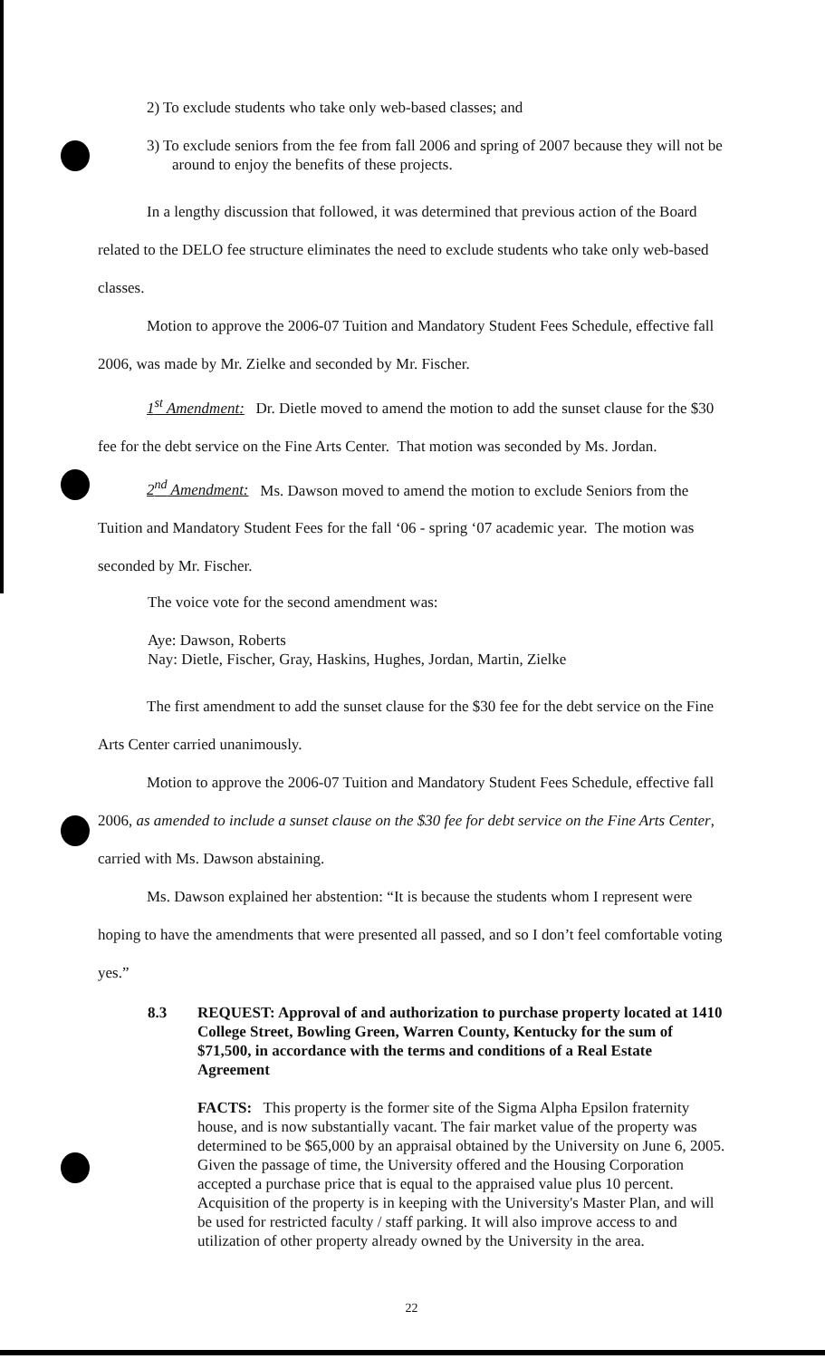2) To exclude students who take only web-based classes; and
3) To exclude seniors from the fee from fall 2006 and spring of 2007 because they will not be around to enjoy the benefits of these projects.
In a lengthy discussion that followed, it was determined that previous action of the Board related to the DELO fee structure eliminates the need to exclude students who take only web-based classes.
Motion to approve the 2006-07 Tuition and Mandatory Student Fees Schedule, effective fall 2006, was made by Mr. Zielke and seconded by Mr. Fischer.
1<sup>st</sup> Amendment: Dr. Dietle moved to amend the motion to add the sunset clause for the $30 fee for the debt service on the Fine Arts Center. That motion was seconded by Ms. Jordan.
2<sup>nd</sup> Amendment: Ms. Dawson moved to amend the motion to exclude Seniors from the Tuition and Mandatory Student Fees for the fall ‘06 - spring ‘07 academic year. The motion was seconded by Mr. Fischer.
The voice vote for the second amendment was:
Aye: Dawson, Roberts
Nay: Dietle, Fischer, Gray, Haskins, Hughes, Jordan, Martin, Zielke
The first amendment to add the sunset clause for the $30 fee for the debt service on the Fine Arts Center carried unanimously.
Motion to approve the 2006-07 Tuition and Mandatory Student Fees Schedule, effective fall 2006, as amended to include a sunset clause on the $30 fee for debt service on the Fine Arts Center, carried with Ms. Dawson abstaining.
Ms. Dawson explained her abstention: “It is because the students whom I represent were hoping to have the amendments that were presented all passed, and so I don’t feel comfortable voting yes.”
8.3 REQUEST: Approval of and authorization to purchase property located at 1410 College Street, Bowling Green, Warren County, Kentucky for the sum of $71,500, in accordance with the terms and conditions of a Real Estate Agreement
FACTS: This property is the former site of the Sigma Alpha Epsilon fraternity house, and is now substantially vacant. The fair market value of the property was determined to be $65,000 by an appraisal obtained by the University on June 6, 2005. Given the passage of time, the University offered and the Housing Corporation accepted a purchase price that is equal to the appraised value plus 10 percent. Acquisition of the property is in keeping with the University's Master Plan, and will be used for restricted faculty / staff parking. It will also improve access to and utilization of other property already owned by the University in the area.
22